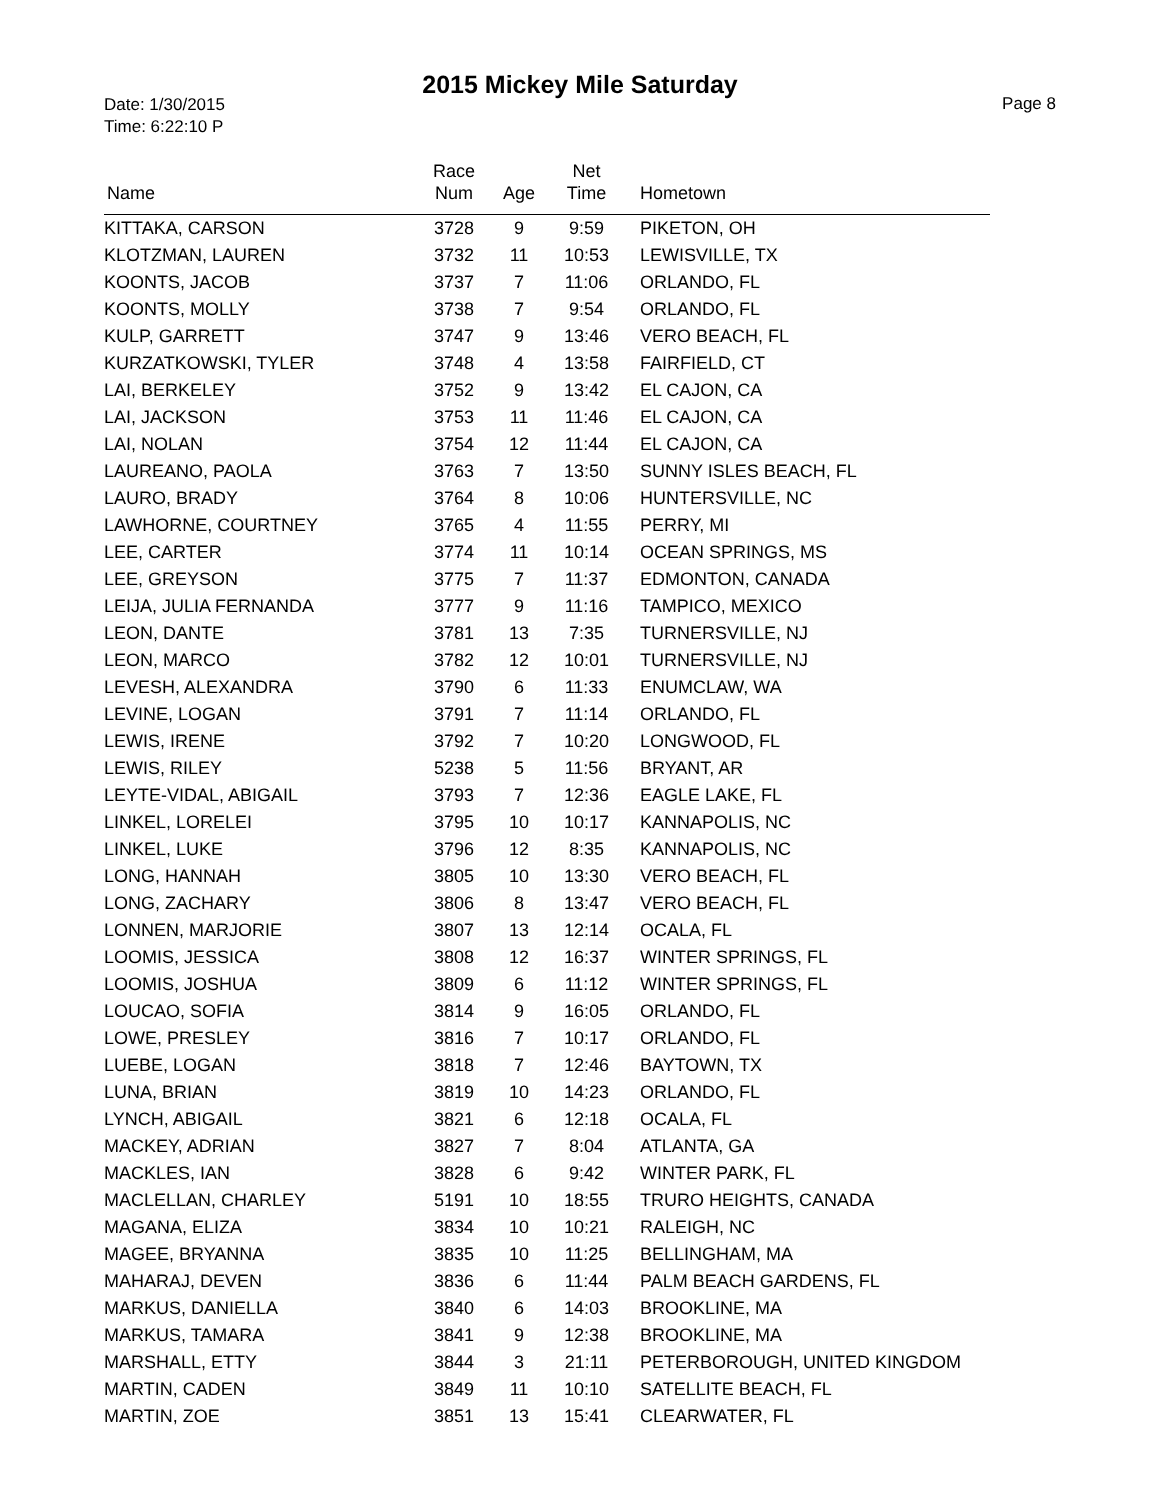2015 Mickey Mile Saturday
Date: 1/30/2015
Time: 6:22:10 P
Page 8
| Name | Race Num | Age | Net Time | Hometown |
| --- | --- | --- | --- | --- |
| KITTAKA, CARSON | 3728 | 9 | 9:59 | PIKETON, OH |
| KLOTZMAN, LAUREN | 3732 | 11 | 10:53 | LEWISVILLE, TX |
| KOONTS, JACOB | 3737 | 7 | 11:06 | ORLANDO, FL |
| KOONTS, MOLLY | 3738 | 7 | 9:54 | ORLANDO, FL |
| KULP, GARRETT | 3747 | 9 | 13:46 | VERO BEACH, FL |
| KURZATKOWSKI, TYLER | 3748 | 4 | 13:58 | FAIRFIELD, CT |
| LAI, BERKELEY | 3752 | 9 | 13:42 | EL CAJON, CA |
| LAI, JACKSON | 3753 | 11 | 11:46 | EL CAJON, CA |
| LAI, NOLAN | 3754 | 12 | 11:44 | EL CAJON, CA |
| LAUREANO, PAOLA | 3763 | 7 | 13:50 | SUNNY ISLES BEACH, FL |
| LAURO, BRADY | 3764 | 8 | 10:06 | HUNTERSVILLE, NC |
| LAWHORNE, COURTNEY | 3765 | 4 | 11:55 | PERRY, MI |
| LEE, CARTER | 3774 | 11 | 10:14 | OCEAN SPRINGS, MS |
| LEE, GREYSON | 3775 | 7 | 11:37 | EDMONTON, CANADA |
| LEIJA, JULIA FERNANDA | 3777 | 9 | 11:16 | TAMPICO, MEXICO |
| LEON, DANTE | 3781 | 13 | 7:35 | TURNERSVILLE, NJ |
| LEON, MARCO | 3782 | 12 | 10:01 | TURNERSVILLE, NJ |
| LEVESH, ALEXANDRA | 3790 | 6 | 11:33 | ENUMCLAW, WA |
| LEVINE, LOGAN | 3791 | 7 | 11:14 | ORLANDO, FL |
| LEWIS, IRENE | 3792 | 7 | 10:20 | LONGWOOD, FL |
| LEWIS, RILEY | 5238 | 5 | 11:56 | BRYANT, AR |
| LEYTE-VIDAL, ABIGAIL | 3793 | 7 | 12:36 | EAGLE LAKE, FL |
| LINKEL, LORELEI | 3795 | 10 | 10:17 | KANNAPOLIS, NC |
| LINKEL, LUKE | 3796 | 12 | 8:35 | KANNAPOLIS, NC |
| LONG, HANNAH | 3805 | 10 | 13:30 | VERO BEACH, FL |
| LONG, ZACHARY | 3806 | 8 | 13:47 | VERO BEACH, FL |
| LONNEN, MARJORIE | 3807 | 13 | 12:14 | OCALA, FL |
| LOOMIS, JESSICA | 3808 | 12 | 16:37 | WINTER SPRINGS, FL |
| LOOMIS, JOSHUA | 3809 | 6 | 11:12 | WINTER SPRINGS, FL |
| LOUCAO, SOFIA | 3814 | 9 | 16:05 | ORLANDO, FL |
| LOWE, PRESLEY | 3816 | 7 | 10:17 | ORLANDO, FL |
| LUEBE, LOGAN | 3818 | 7 | 12:46 | BAYTOWN, TX |
| LUNA, BRIAN | 3819 | 10 | 14:23 | ORLANDO, FL |
| LYNCH, ABIGAIL | 3821 | 6 | 12:18 | OCALA, FL |
| MACKEY, ADRIAN | 3827 | 7 | 8:04 | ATLANTA, GA |
| MACKLES, IAN | 3828 | 6 | 9:42 | WINTER PARK, FL |
| MACLELLAN, CHARLEY | 5191 | 10 | 18:55 | TRURO HEIGHTS, CANADA |
| MAGANA, ELIZA | 3834 | 10 | 10:21 | RALEIGH, NC |
| MAGEE, BRYANNA | 3835 | 10 | 11:25 | BELLINGHAM, MA |
| MAHARAJ, DEVEN | 3836 | 6 | 11:44 | PALM BEACH GARDENS, FL |
| MARKUS, DANIELLA | 3840 | 6 | 14:03 | BROOKLINE, MA |
| MARKUS, TAMARA | 3841 | 9 | 12:38 | BROOKLINE, MA |
| MARSHALL, ETTY | 3844 | 3 | 21:11 | PETERBOROUGH, UNITED KINGDOM |
| MARTIN, CADEN | 3849 | 11 | 10:10 | SATELLITE BEACH, FL |
| MARTIN, ZOE | 3851 | 13 | 15:41 | CLEARWATER, FL |